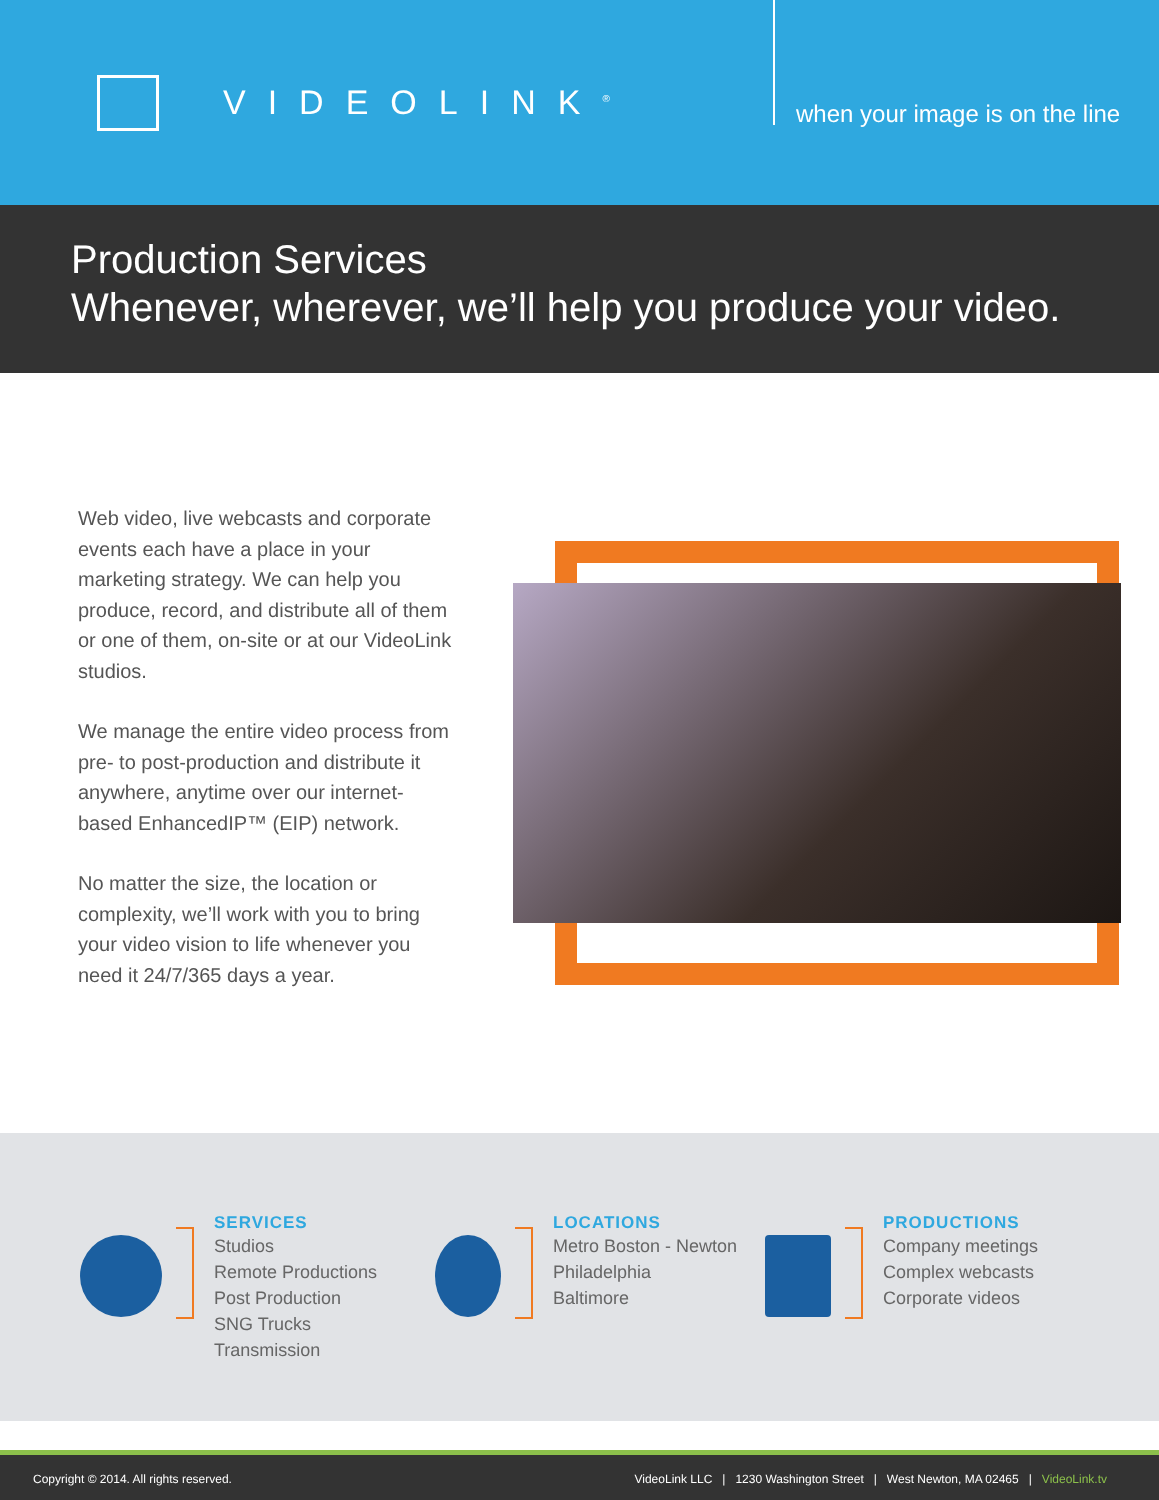VIDEOLINK<sup>®</sup>
when your image is on the line
Production Services
Whenever, wherever, we’ll help you produce your video.
Web video, live webcasts and corporate events each have a place in your marketing strategy. We can help you produce, record, and distribute all of them or one of them, on-site or at our VideoLink studios.
We manage the entire video process from pre- to post-production and distribute it anywhere, anytime over our internet-based EnhancedIP™ (EIP) network.
No matter the size, the location or complexity, we’ll work with you to bring your video vision to life whenever you need it 24/7/365 days a year.
SERVICES
Studios
Remote Productions
Post Production
SNG Trucks
Transmission
LOCATIONS
Metro Boston - Newton
Philadelphia
Baltimore
PRODUCTIONS
Company meetings
Complex webcasts
Corporate videos
Copyright © 2014. All rights reserved. VideoLink LLC | 1230 Washington Street | West Newton, MA 02465 | VideoLink.tv